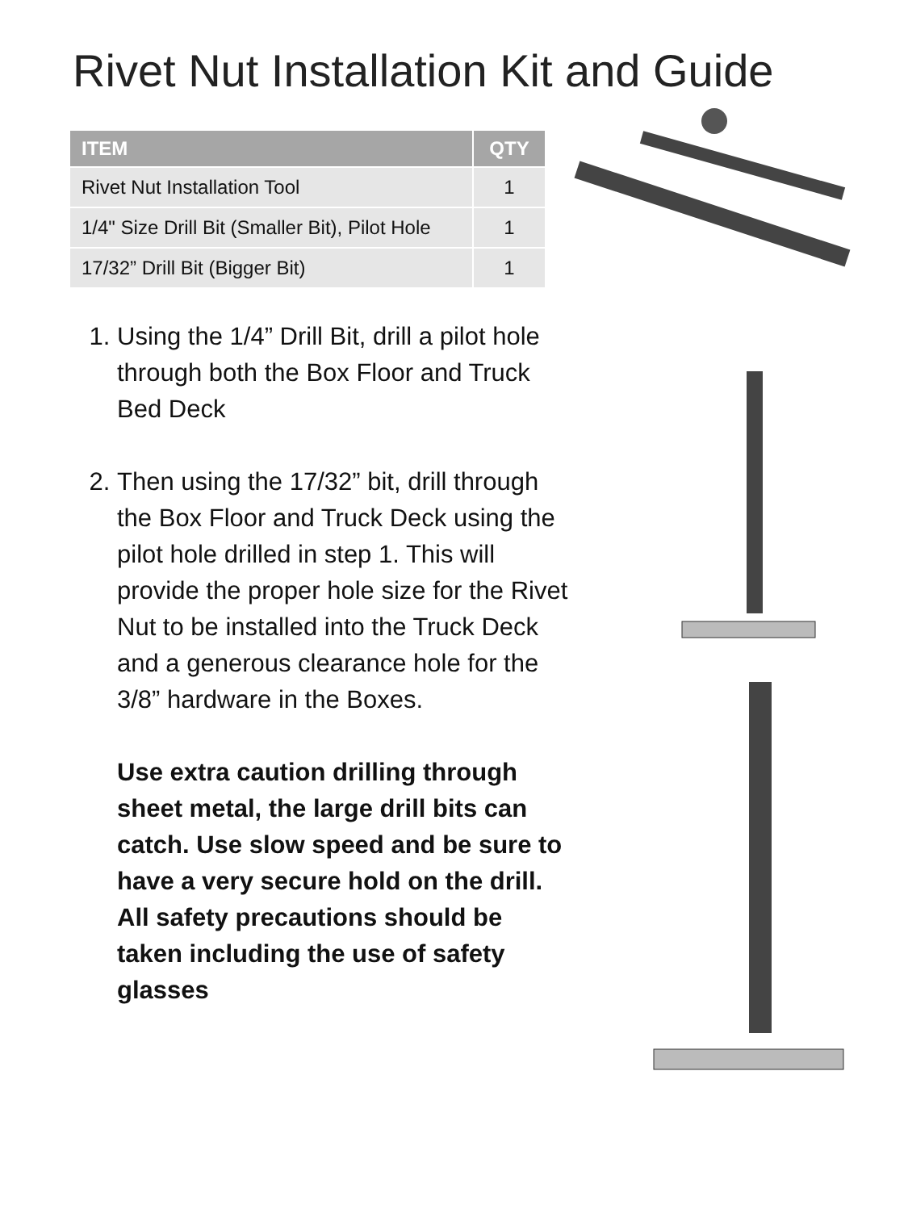Rivet Nut Installation Kit and Guide
| ITEM | QTY |
| --- | --- |
| Rivet Nut Installation Tool | 1 |
| 1/4" Size Drill Bit (Smaller Bit), Pilot Hole | 1 |
| 17/32” Drill Bit (Bigger Bit) | 1 |
1. Using the 1/4” Drill Bit, drill a pilot hole through both the Box Floor and Truck Bed Deck
2. Then using the 17/32” bit, drill through the Box Floor and Truck Deck using the pilot hole drilled in step 1. This will provide the proper hole size for the Rivet Nut to be installed into the Truck Deck and a generous clearance hole for the 3/8” hardware in the Boxes.
Use extra caution drilling through sheet metal, the large drill bits can catch. Use slow speed and be sure to have a very secure hold on the drill. All safety precautions should be taken including the use of safety glasses